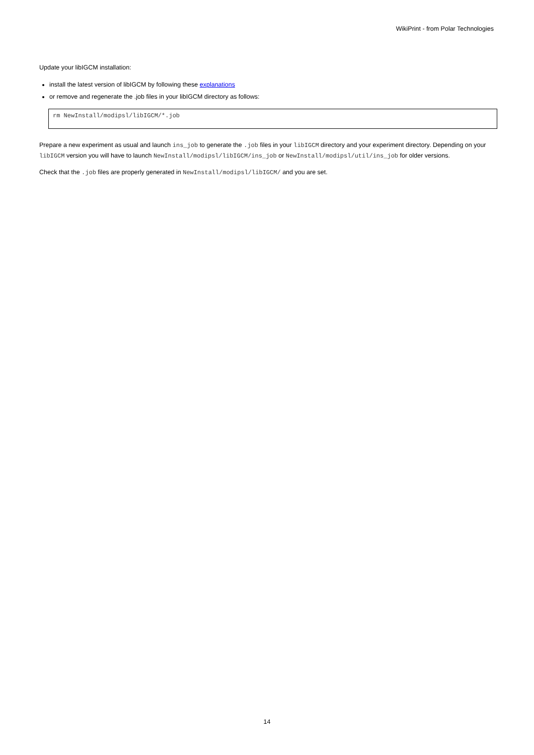WikiPrint - from Polar Technologies
Update your libIGCM installation:
install the latest version of libIGCM by following these explanations
or remove and regenerate the .job files in your libIGCM directory as follows:
rm NewInstall/modipsl/libIGCM/*.job
Prepare a new experiment as usual and launch ins_job to generate the .job files in your libIGCM directory and your experiment directory. Depending on your libIGCM version you will have to launch NewInstall/modipsl/libIGCM/ins_job or NewInstall/modipsl/util/ins_job for older versions.
Check that the .job files are properly generated in NewInstall/modipsl/libIGCM/ and you are set.
14